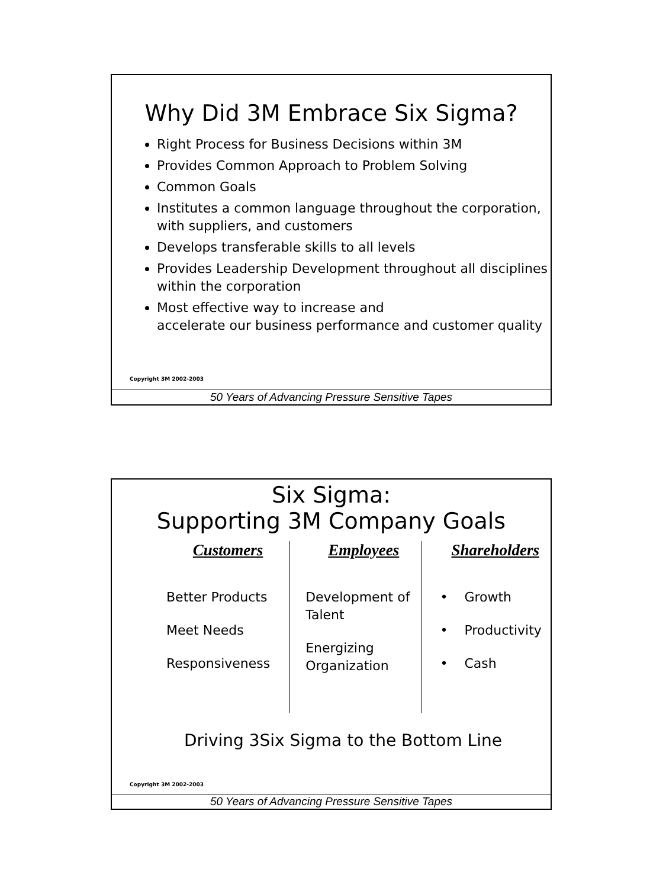Why Did 3M Embrace Six Sigma?
Right Process for Business Decisions within 3M
Provides Common Approach to Problem Solving
Common Goals
Institutes a common language throughout the corporation, with suppliers, and customers
Develops transferable skills to all levels
Provides Leadership Development throughout all disciplines within the corporation
Most effective way to increase and
accelerate our business performance and customer quality
Copyright 3M 2002-2003
50 Years of Advancing Pressure Sensitive Tapes
Six Sigma:
Supporting 3M Company Goals
Customers
Better Products
Meet Needs
Responsiveness
Employees
Development of Talent
Energizing Organization
Shareholders
• Growth
• Productivity
• Cash
Driving 3Six Sigma to the Bottom Line
Copyright 3M 2002-2003
50 Years of Advancing Pressure Sensitive Tapes